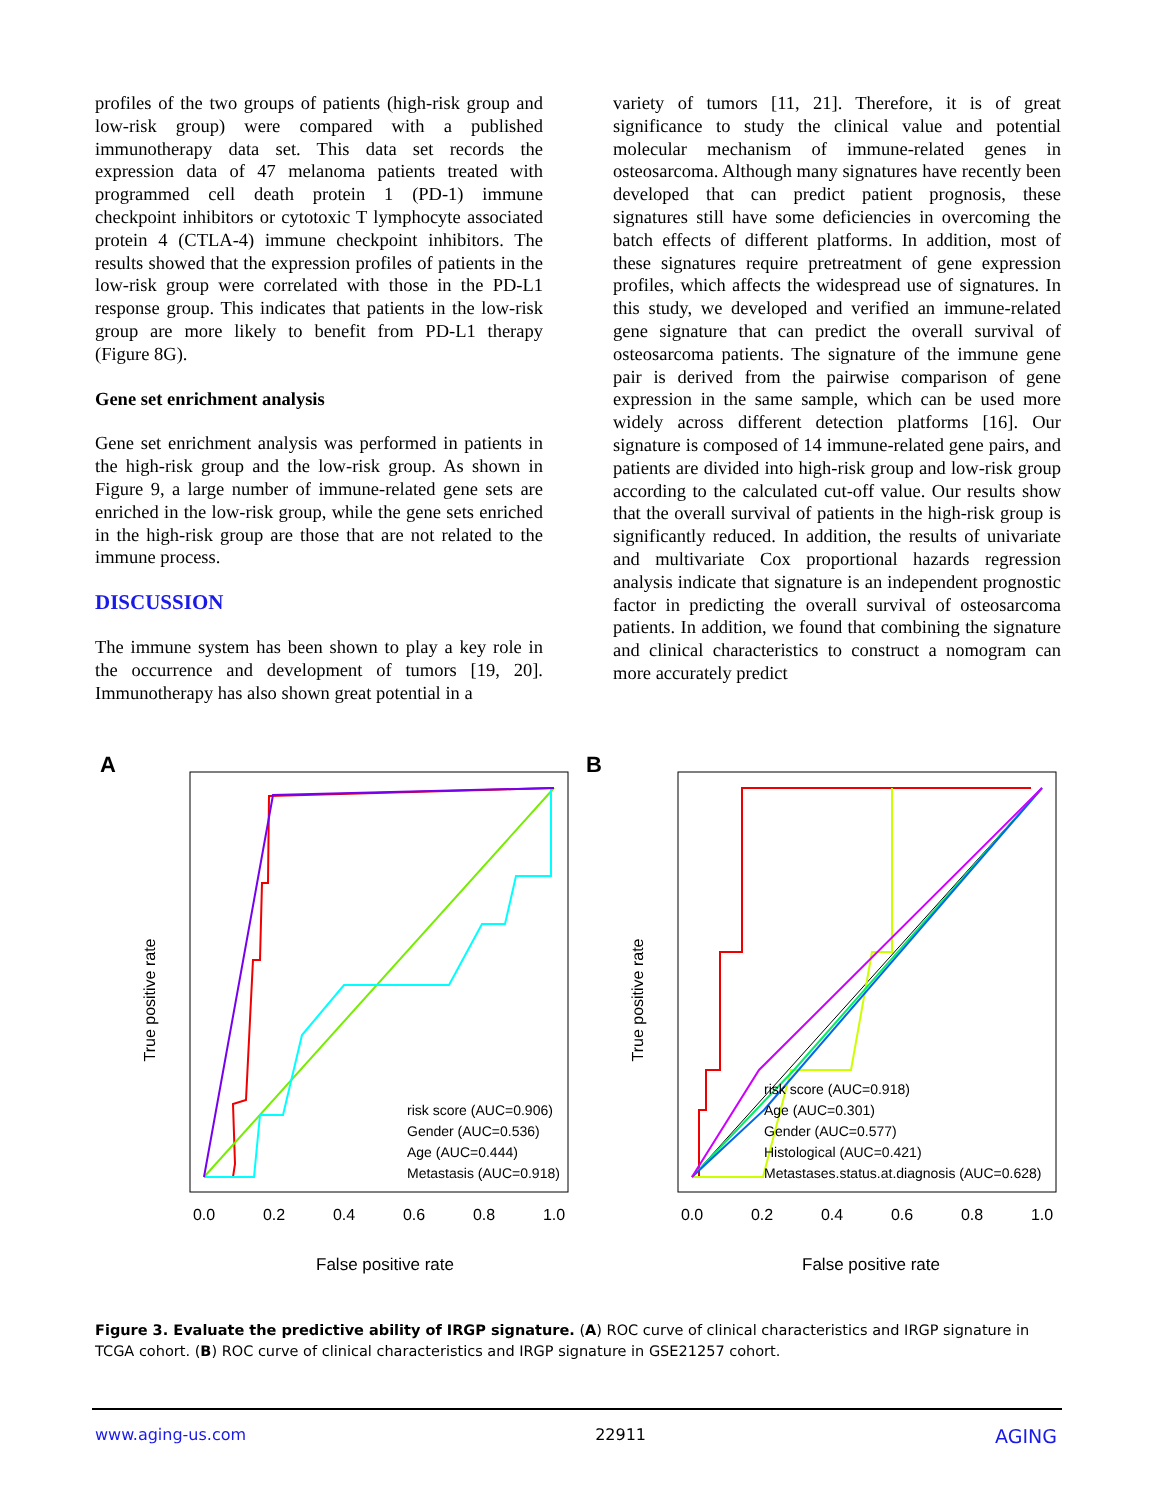profiles of the two groups of patients (high-risk group and low-risk group) were compared with a published immunotherapy data set. This data set records the expression data of 47 melanoma patients treated with programmed cell death protein 1 (PD-1) immune checkpoint inhibitors or cytotoxic T lymphocyte associated protein 4 (CTLA-4) immune checkpoint inhibitors. The results showed that the expression profiles of patients in the low-risk group were correlated with those in the PD-L1 response group. This indicates that patients in the low-risk group are more likely to benefit from PD-L1 therapy (Figure 8G).
Gene set enrichment analysis
Gene set enrichment analysis was performed in patients in the high-risk group and the low-risk group. As shown in Figure 9, a large number of immune-related gene sets are enriched in the low-risk group, while the gene sets enriched in the high-risk group are those that are not related to the immune process.
DISCUSSION
The immune system has been shown to play a key role in the occurrence and development of tumors [19, 20]. Immunotherapy has also shown great potential in a
variety of tumors [11, 21]. Therefore, it is of great significance to study the clinical value and potential molecular mechanism of immune-related genes in osteosarcoma. Although many signatures have recently been developed that can predict patient prognosis, these signatures still have some deficiencies in overcoming the batch effects of different platforms. In addition, most of these signatures require pretreatment of gene expression profiles, which affects the widespread use of signatures. In this study, we developed and verified an immune-related gene signature that can predict the overall survival of osteosarcoma patients. The signature of the immune gene pair is derived from the pairwise comparison of gene expression in the same sample, which can be used more widely across different detection platforms [16]. Our signature is composed of 14 immune-related gene pairs, and patients are divided into high-risk group and low-risk group according to the calculated cut-off value. Our results show that the overall survival of patients in the high-risk group is significantly reduced. In addition, the results of univariate and multivariate Cox proportional hazards regression analysis indicate that signature is an independent prognostic factor in predicting the overall survival of osteosarcoma patients. In addition, we found that combining the signature and clinical characteristics to construct a nomogram can more accurately predict
A
True positive rate
False positive rate
0.0
0.2
0.4
0.6
0.8
1.0
risk score (AUC=0.906)
Gender (AUC=0.536)
Age (AUC=0.444)
Metastasis (AUC=0.918)
B
True positive rate
False positive rate
0.0
0.2
0.4
0.6
0.8
1.0
risk score (AUC=0.918)
Age (AUC=0.301)
Gender (AUC=0.577)
Histological (AUC=0.421)
Metastases.status.at.diagnosis (AUC=0.628)
Figure 3. Evaluate the predictive ability of IRGP signature. (A) ROC curve of clinical characteristics and IRGP signature in TCGA cohort. (B) ROC curve of clinical characteristics and IRGP signature in GSE21257 cohort.
www.aging-us.com 22911 AGING